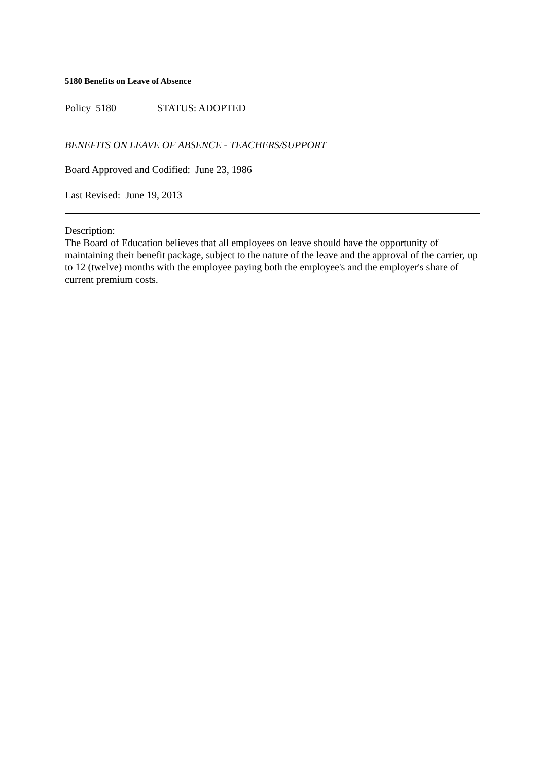5180 Benefits on Leave of Absence
Policy 5180 STATUS: ADOPTED
BENEFITS ON LEAVE OF ABSENCE - TEACHERS/SUPPORT
Board Approved and Codified: June 23, 1986
Last Revised: June 19, 2013
Description:
The Board of Education believes that all employees on leave should have the opportunity of maintaining their benefit package, subject to the nature of the leave and the approval of the carrier, up to 12 (twelve) months with the employee paying both the employee's and the employer's share of current premium costs.